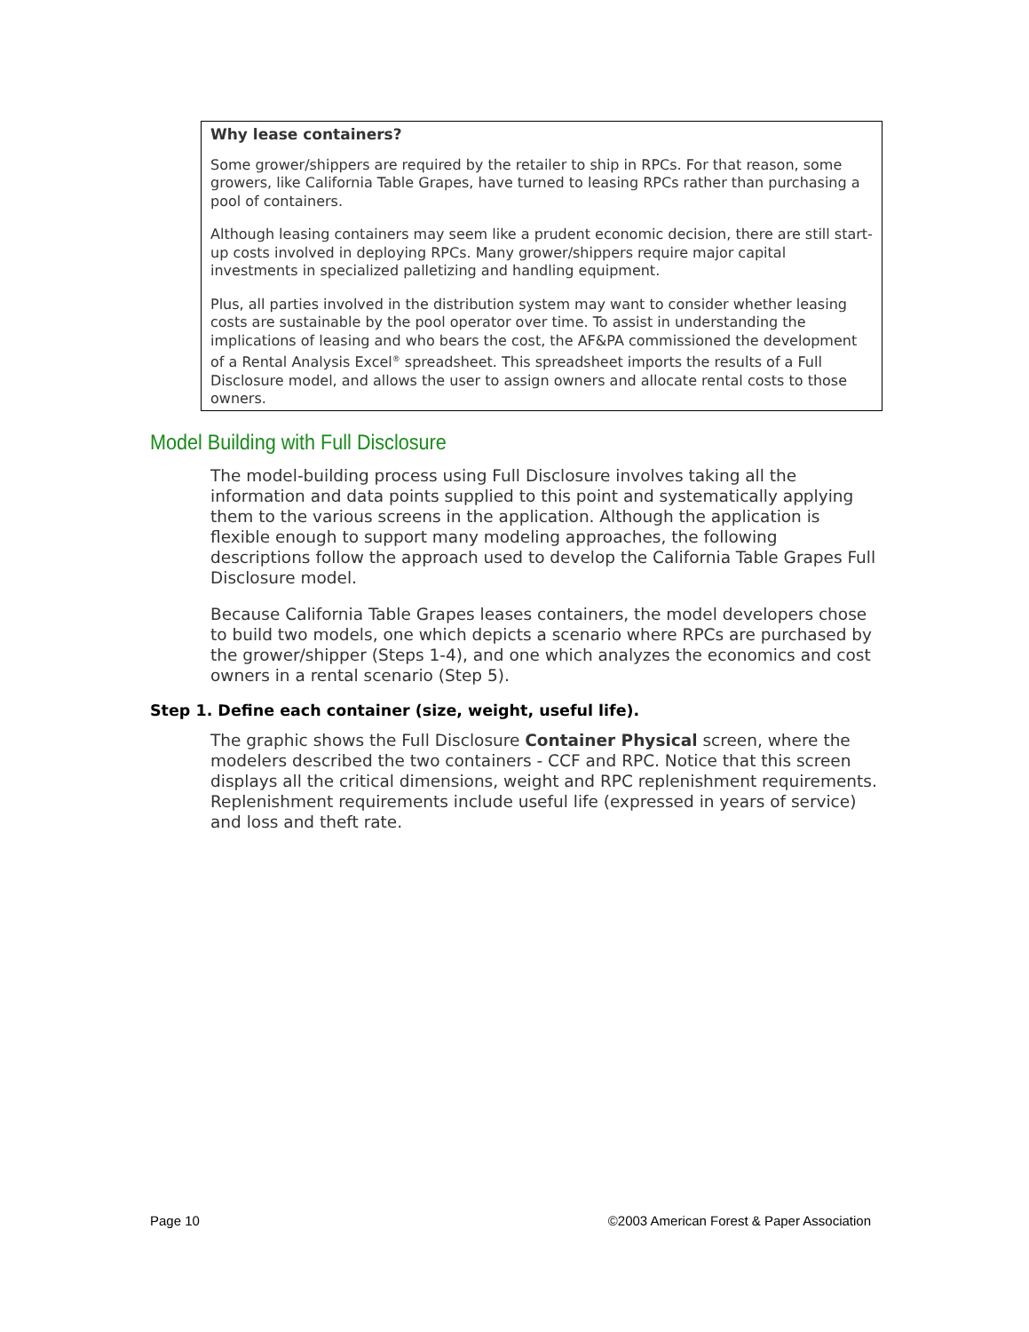Why lease containers?
Some grower/shippers are required by the retailer to ship in RPCs. For that reason, some growers, like California Table Grapes, have turned to leasing RPCs rather than purchasing a pool of containers.
Although leasing containers may seem like a prudent economic decision, there are still start-up costs involved in deploying RPCs. Many grower/shippers require major capital investments in specialized palletizing and handling equipment.
Plus, all parties involved in the distribution system may want to consider whether leasing costs are sustainable by the pool operator over time. To assist in understanding the implications of leasing and who bears the cost, the AF&PA commissioned the development of a Rental Analysis Excel<sup>®</sup> spreadsheet. This spreadsheet imports the results of a Full Disclosure model, and allows the user to assign owners and allocate rental costs to those owners.
Model Building with Full Disclosure
The model-building process using Full Disclosure involves taking all the information and data points supplied to this point and systematically applying them to the various screens in the application. Although the application is flexible enough to support many modeling approaches, the following descriptions follow the approach used to develop the California Table Grapes Full Disclosure model.
Because California Table Grapes leases containers, the model developers chose to build two models, one which depicts a scenario where RPCs are purchased by the grower/shipper (Steps 1-4), and one which analyzes the economics and cost owners in a rental scenario (Step 5).
Step 1. Define each container (size, weight, useful life).
The graphic shows the Full Disclosure Container Physical screen, where the modelers described the two containers - CCF and RPC. Notice that this screen displays all the critical dimensions, weight and RPC replenishment requirements. Replenishment requirements include useful life (expressed in years of service) and loss and theft rate.
Page 10 ©2003 American Forest & Paper Association